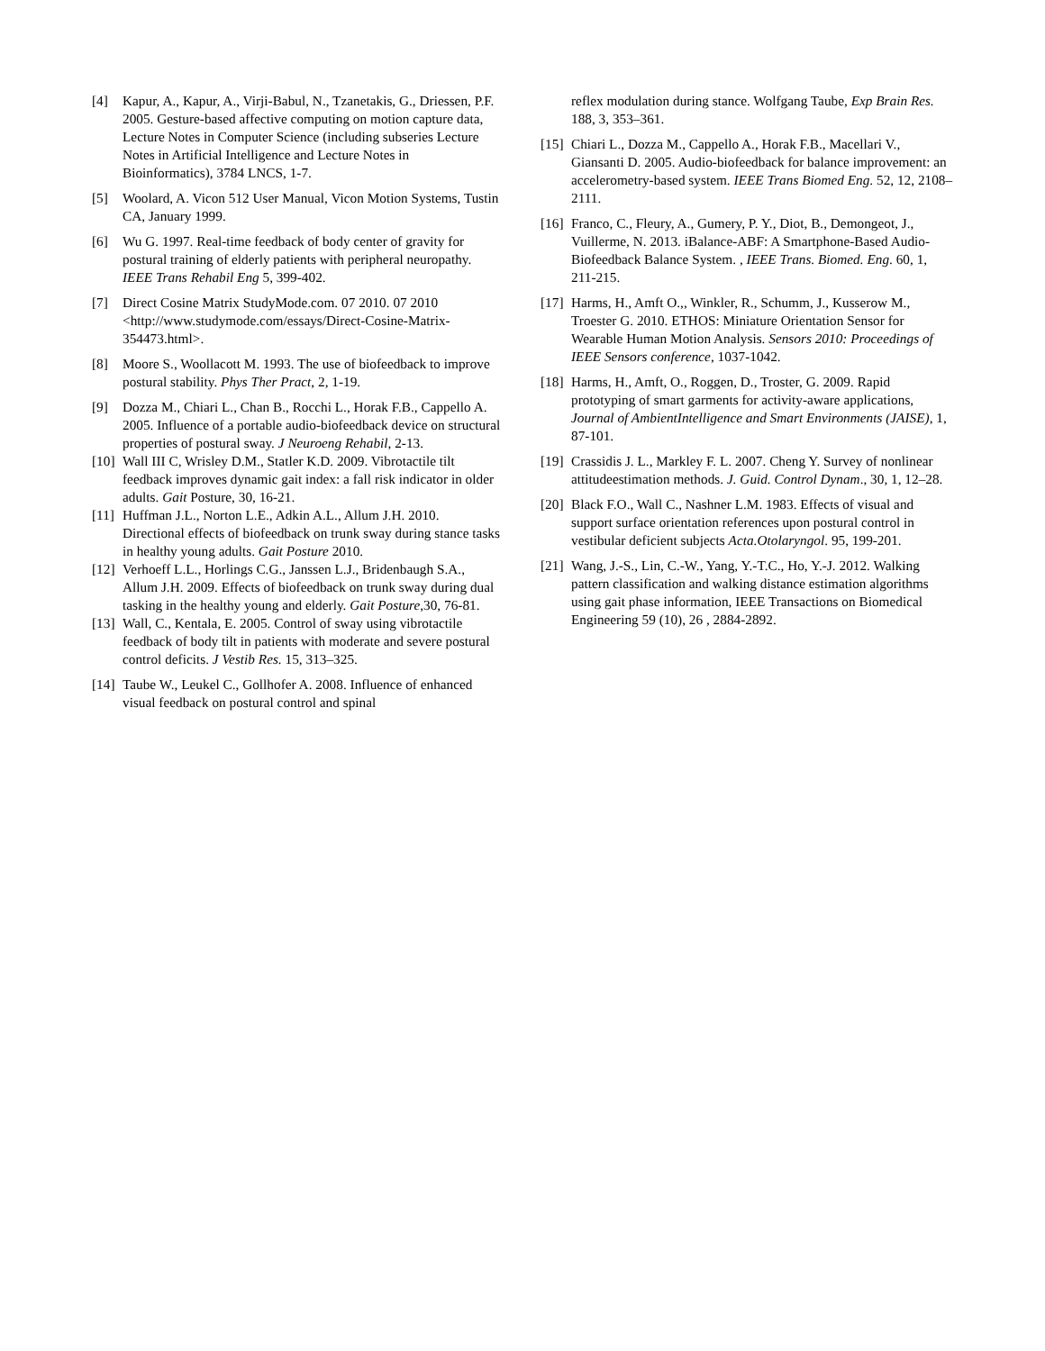[4] Kapur, A., Kapur, A., Virji-Babul, N., Tzanetakis, G., Driessen, P.F. 2005. Gesture-based affective computing on motion capture data, Lecture Notes in Computer Science (including subseries Lecture Notes in Artificial Intelligence and Lecture Notes in Bioinformatics), 3784 LNCS, 1-7.
[5] Woolard, A. Vicon 512 User Manual, Vicon Motion Systems, Tustin CA, January 1999.
[6] Wu G. 1997. Real-time feedback of body center of gravity for postural training of elderly patients with peripheral neuropathy. IEEE Trans Rehabil Eng 5, 399-402.
[7] Direct Cosine Matrix StudyMode.com. 07 2010. 07 2010 <http://www.studymode.com/essays/Direct-Cosine-Matrix-354473.html>.
[8] Moore S., Woollacott M. 1993. The use of biofeedback to improve postural stability. Phys Ther Pract, 2, 1-19.
[9] Dozza M., Chiari L., Chan B., Rocchi L., Horak F.B., Cappello A. 2005. Influence of a portable audio-biofeedback device on structural properties of postural sway. J Neuroeng Rehabil, 2-13.
[10]
Wall III C, Wrisley D.M., Statler K.D. 2009. Vibrotactile tilt feedback improves dynamic gait index: a fall risk indicator in older adults. Gait Posture, 30, 16-21.
[11]
Huffman J.L., Norton L.E., Adkin A.L., Allum J.H. 2010. Directional effects of biofeedback on trunk sway during stance tasks in healthy young adults. Gait Posture 2010.
[12]
Verhoeff L.L., Horlings C.G., Janssen L.J., Bridenbaugh S.A., Allum J.H. 2009. Effects of biofeedback on trunk sway during dual tasking in the healthy young and elderly. Gait Posture,30, 76-81.
[13]
Wall, C., Kentala, E. 2005. Control of sway using vibrotactile feedback of body tilt in patients with moderate and severe postural control deficits. J Vestib Res. 15, 313–325.
[14]
Taube W., Leukel C., Gollhofer A. 2008. Influence of enhanced visual feedback on postural control and spinal
reflex modulation during stance. Wolfgang Taube, Exp Brain Res. 188, 3, 353–361.
[15]
Chiari L., Dozza M., Cappello A., Horak F.B., Macellari V., Giansanti D. 2005. Audio-biofeedback for balance improvement: an accelerometry-based system. IEEE Trans Biomed Eng. 52, 12, 2108–2111.
[16]
Franco, C., Fleury, A., Gumery, P. Y., Diot, B., Demongeot, J., Vuillerme, N. 2013. iBalance-ABF: A Smartphone-Based Audio-Biofeedback Balance System. , IEEE Trans. Biomed. Eng. 60, 1, 211-215.
[17]
Harms, H., Amft O.,, Winkler, R., Schumm, J., Kusserow M., Troester G. 2010. ETHOS: Miniature Orientation Sensor for Wearable Human Motion Analysis. Sensors 2010: Proceedings of IEEE Sensors conference, 1037-1042.
[18]
Harms, H., Amft, O., Roggen, D., Troster, G. 2009. Rapid prototyping of smart garments for activity-aware applications, Journal of AmbientIntelligence and Smart Environments (JAISE), 1, 87-101.
[19]
Crassidis J. L., Markley F. L. 2007. Cheng Y. Survey of nonlinear attitudeestimation methods. J. Guid. Control Dynam., 30, 1, 12–28.
[20]
Black F.O., Wall C., Nashner L.M. 1983. Effects of visual and support surface orientation references upon postural control in vestibular deficient subjects Acta.Otolaryngol. 95, 199-201.
[21]
Wang, J.-S., Lin, C.-W., Yang, Y.-T.C., Ho, Y.-J. 2012. Walking pattern classification and walking distance estimation algorithms using gait phase information, IEEE Transactions on Biomedical Engineering 59 (10), 26 , 2884-2892.